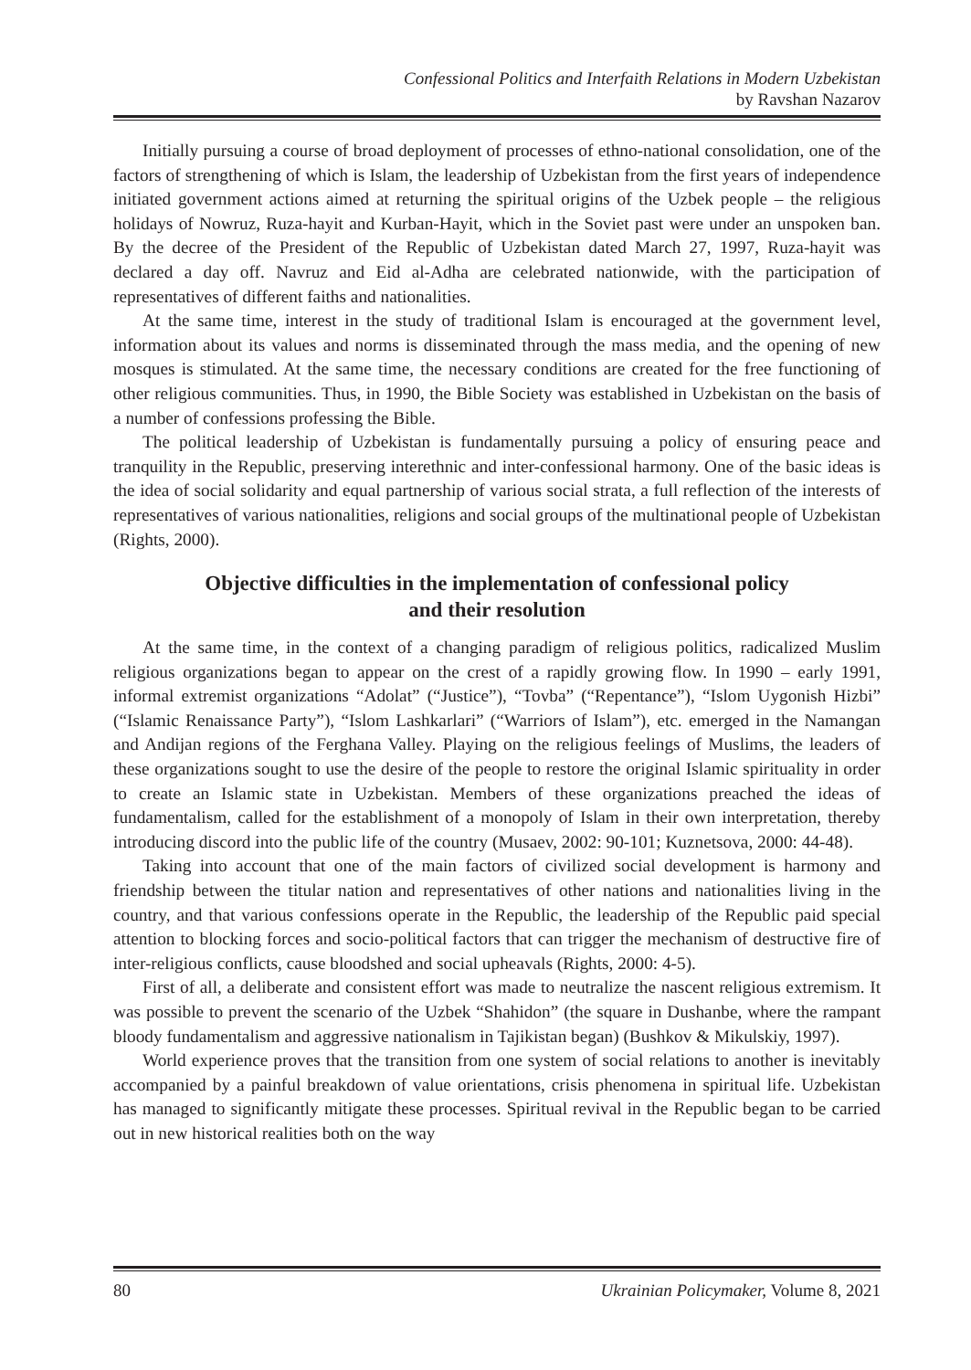Confessional Politics and Interfaith Relations in Modern Uzbekistan
by Ravshan Nazarov
Initially pursuing a course of broad deployment of processes of ethno-national consolidation, one of the factors of strengthening of which is Islam, the leadership of Uzbekistan from the first years of independence initiated government actions aimed at returning the spiritual origins of the Uzbek people – the religious holidays of Nowruz, Ruza-hayit and Kurban-Hayit, which in the Soviet past were under an unspoken ban. By the decree of the President of the Republic of Uzbekistan dated March 27, 1997, Ruza-hayit was declared a day off. Navruz and Eid al-Adha are celebrated nationwide, with the participation of representatives of different faiths and nationalities.
At the same time, interest in the study of traditional Islam is encouraged at the government level, information about its values and norms is disseminated through the mass media, and the opening of new mosques is stimulated. At the same time, the necessary conditions are created for the free functioning of other religious communities. Thus, in 1990, the Bible Society was established in Uzbekistan on the basis of a number of confessions professing the Bible.
The political leadership of Uzbekistan is fundamentally pursuing a policy of ensuring peace and tranquility in the Republic, preserving interethnic and inter-confessional harmony. One of the basic ideas is the idea of social solidarity and equal partnership of various social strata, a full reflection of the interests of representatives of various nationalities, religions and social groups of the multinational people of Uzbekistan (Rights, 2000).
Objective difficulties in the implementation of confessional policy
and their resolution
At the same time, in the context of a changing paradigm of religious politics, radicalized Muslim religious organizations began to appear on the crest of a rapidly growing flow. In 1990 – early 1991, informal extremist organizations “Adolat” (“Justice”), “Tovba” (“Repentance”), “Islom Uygonish Hizbi” (“Islamic Renaissance Party”), “Islom Lashkarlari” (“Warriors of Islam”), etc. emerged in the Namangan and Andijan regions of the Ferghana Valley. Playing on the religious feelings of Muslims, the leaders of these organizations sought to use the desire of the people to restore the original Islamic spirituality in order to create an Islamic state in Uzbekistan. Members of these organizations preached the ideas of fundamentalism, called for the establishment of a monopoly of Islam in their own interpretation, thereby introducing discord into the public life of the country (Musaev, 2002: 90-101; Kuznetsova, 2000: 44-48).
Taking into account that one of the main factors of civilized social development is harmony and friendship between the titular nation and representatives of other nations and nationalities living in the country, and that various confessions operate in the Republic, the leadership of the Republic paid special attention to blocking forces and socio-political factors that can trigger the mechanism of destructive fire of inter-religious conflicts, cause bloodshed and social upheavals (Rights, 2000: 4-5).
First of all, a deliberate and consistent effort was made to neutralize the nascent religious extremism. It was possible to prevent the scenario of the Uzbek “Shahidon” (the square in Dushanbe, where the rampant bloody fundamentalism and aggressive nationalism in Tajikistan began) (Bushkov & Mikulskiy, 1997).
World experience proves that the transition from one system of social relations to another is inevitably accompanied by a painful breakdown of value orientations, crisis phenomena in spiritual life. Uzbekistan has managed to significantly mitigate these processes. Spiritual revival in the Republic began to be carried out in new historical realities both on the way
80 Ukrainian Policymaker, Volume 8, 2021